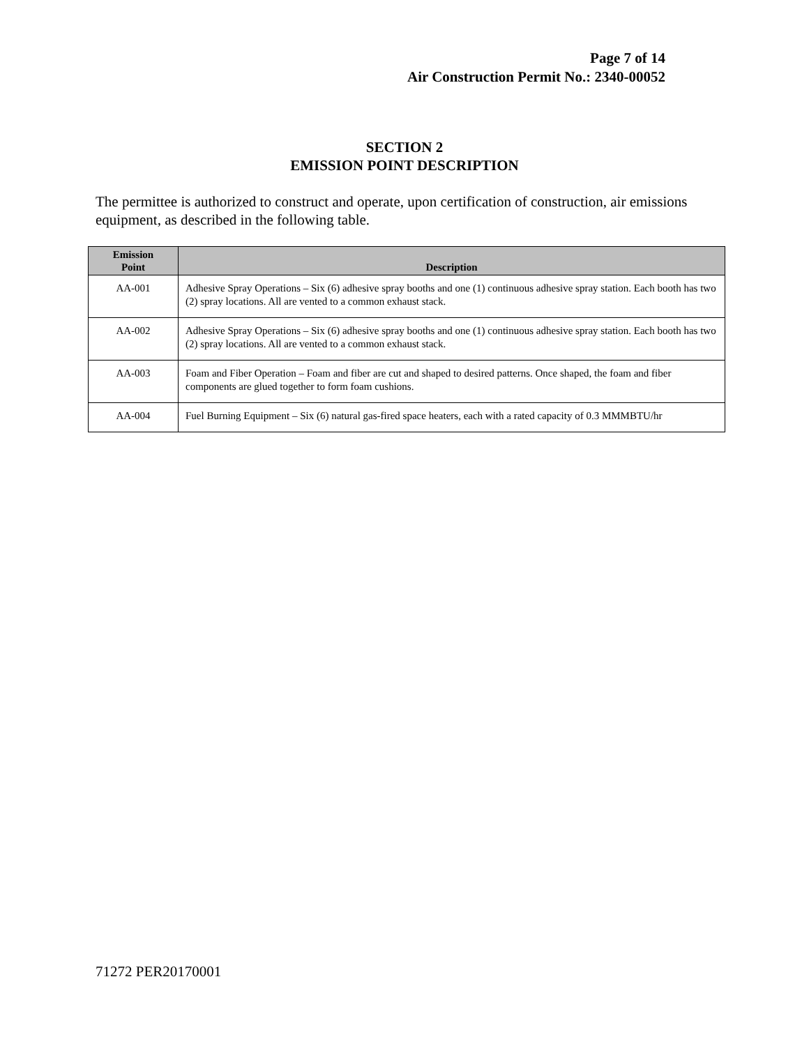Page 7 of 14
Air Construction Permit No.: 2340-00052
SECTION 2
EMISSION POINT DESCRIPTION
The permittee is authorized to construct and operate, upon certification of construction, air emissions equipment, as described in the following table.
| Emission Point | Description |
| --- | --- |
| AA-001 | Adhesive Spray Operations – Six (6) adhesive spray booths and one (1) continuous adhesive spray station. Each booth has two (2) spray locations. All are vented to a common exhaust stack. |
| AA-002 | Adhesive Spray Operations – Six (6) adhesive spray booths and one (1) continuous adhesive spray station. Each booth has two (2) spray locations. All are vented to a common exhaust stack. |
| AA-003 | Foam and Fiber Operation – Foam and fiber are cut and shaped to desired patterns. Once shaped, the foam and fiber components are glued together to form foam cushions. |
| AA-004 | Fuel Burning Equipment – Six (6) natural gas-fired space heaters, each with a rated capacity of 0.3 MMMBTU/hr |
71272 PER20170001